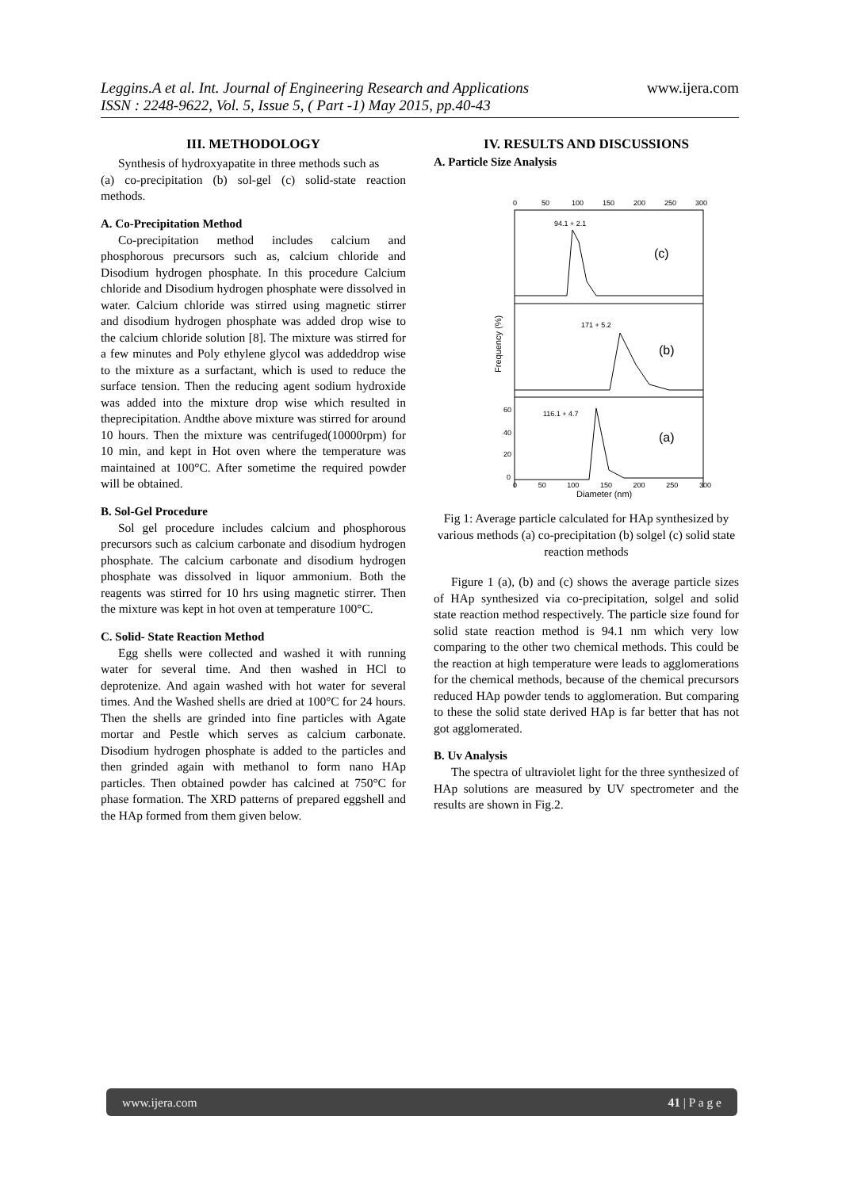Leggins.A et al. Int. Journal of Engineering Research and Applications www.ijera.com
ISSN : 2248-9622, Vol. 5, Issue 5, ( Part -1) May 2015, pp.40-43
III. METHODOLOGY
Synthesis of hydroxyapatite in three methods such as
(a) co-precipitation (b) sol-gel (c) solid-state reaction methods.
A. Co-Precipitation Method
Co-precipitation method includes calcium and phosphorous precursors such as, calcium chloride and Disodium hydrogen phosphate. In this procedure Calcium chloride and Disodium hydrogen phosphate were dissolved in water. Calcium chloride was stirred using magnetic stirrer and disodium hydrogen phosphate was added drop wise to the calcium chloride solution [8]. The mixture was stirred for a few minutes and Poly ethylene glycol was addeddrop wise to the mixture as a surfactant, which is used to reduce the surface tension. Then the reducing agent sodium hydroxide was added into the mixture drop wise which resulted in theprecipitation. Andthe above mixture was stirred for around 10 hours. Then the mixture was centrifuged(10000rpm) for 10 min, and kept in Hot oven where the temperature was maintained at 100°C. After sometime the required powder will be obtained.
B. Sol-Gel Procedure
Sol gel procedure includes calcium and phosphorous precursors such as calcium carbonate and disodium hydrogen phosphate. The calcium carbonate and disodium hydrogen phosphate was dissolved in liquor ammonium. Both the reagents was stirred for 10 hrs using magnetic stirrer. Then the mixture was kept in hot oven at temperature 100°C.
C. Solid- State Reaction Method
Egg shells were collected and washed it with running water for several time. And then washed in HCl to deprotenize. And again washed with hot water for several times. And the Washed shells are dried at 100°C for 24 hours. Then the shells are grinded into fine particles with Agate mortar and Pestle which serves as calcium carbonate. Disodium hydrogen phosphate is added to the particles and then grinded again with methanol to form nano HAp particles. Then obtained powder has calcined at 750°C for phase formation. The XRD patterns of prepared eggshell and the HAp formed from them given below.
IV. RESULTS AND DISCUSSIONS
A. Particle Size Analysis
0
50
100
150
200
250
300
94.1 + 2.1
(c)
171 + 5.2
(b)
116.1 + 4.7
(a)
60
40
20
0
Frequency (%)
0 50 100 150 200 250 300
Diameter (nm)
Fig 1: Average particle calculated for HAp synthesized by various methods (a) co-precipitation (b) solgel (c) solid state reaction methods
Figure 1 (a), (b) and (c) shows the average particle sizes of HAp synthesized via co-precipitation, solgel and solid state reaction method respectively. The particle size found for solid state reaction method is 94.1 nm which very low comparing to the other two chemical methods. This could be the reaction at high temperature were leads to agglomerations for the chemical methods, because of the chemical precursors reduced HAp powder tends to agglomeration. But comparing to these the solid state derived HAp is far better that has not got agglomerated.
B. Uv Analysis
The spectra of ultraviolet light for the three synthesized of HAp solutions are measured by UV spectrometer and the results are shown in Fig.2.
www.ijera.com 41 | P a g e